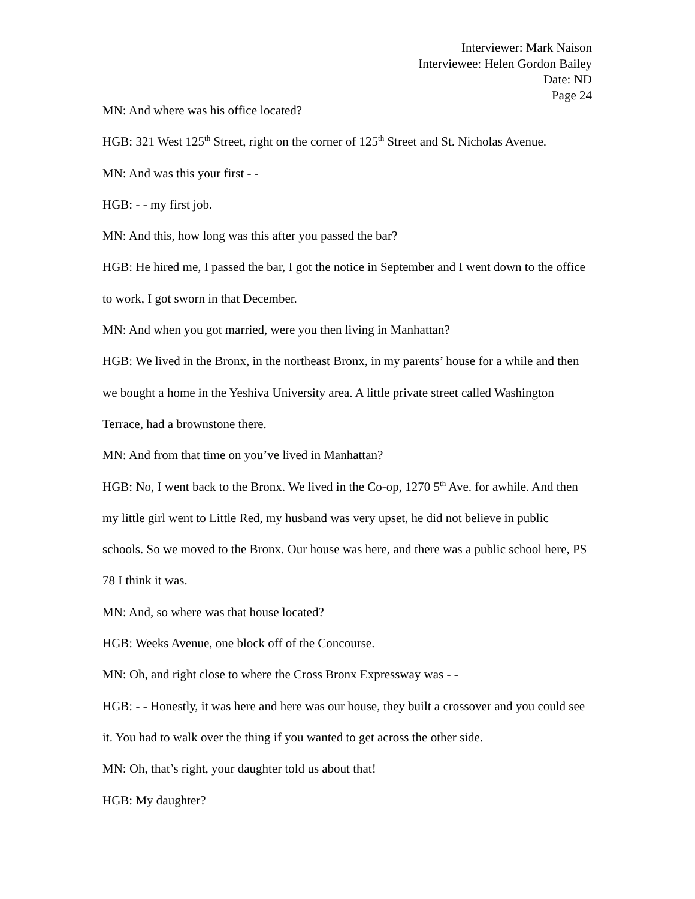Interviewer: Mark Naison
Interviewee: Helen Gordon Bailey
Date: ND
Page 24
MN: And where was his office located?
HGB: 321 West 125<sup>th</sup> Street, right on the corner of 125<sup>th</sup> Street and St. Nicholas Avenue.
MN: And was this your first - -
HGB: - - my first job.
MN: And this, how long was this after you passed the bar?
HGB: He hired me, I passed the bar, I got the notice in September and I went down to the office to work, I got sworn in that December.
MN: And when you got married, were you then living in Manhattan?
HGB: We lived in the Bronx, in the northeast Bronx, in my parents’ house for a while and then we bought a home in the Yeshiva University area. A little private street called Washington Terrace, had a brownstone there.
MN: And from that time on you’ve lived in Manhattan?
HGB: No, I went back to the Bronx. We lived in the Co-op, 1270 5<sup>th</sup> Ave. for awhile. And then my little girl went to Little Red, my husband was very upset, he did not believe in public schools. So we moved to the Bronx. Our house was here, and there was a public school here, PS 78 I think it was.
MN: And, so where was that house located?
HGB: Weeks Avenue, one block off of the Concourse.
MN: Oh, and right close to where the Cross Bronx Expressway was - -
HGB: - - Honestly, it was here and here was our house, they built a crossover and you could see it. You had to walk over the thing if you wanted to get across the other side.
MN: Oh, that’s right, your daughter told us about that!
HGB: My daughter?